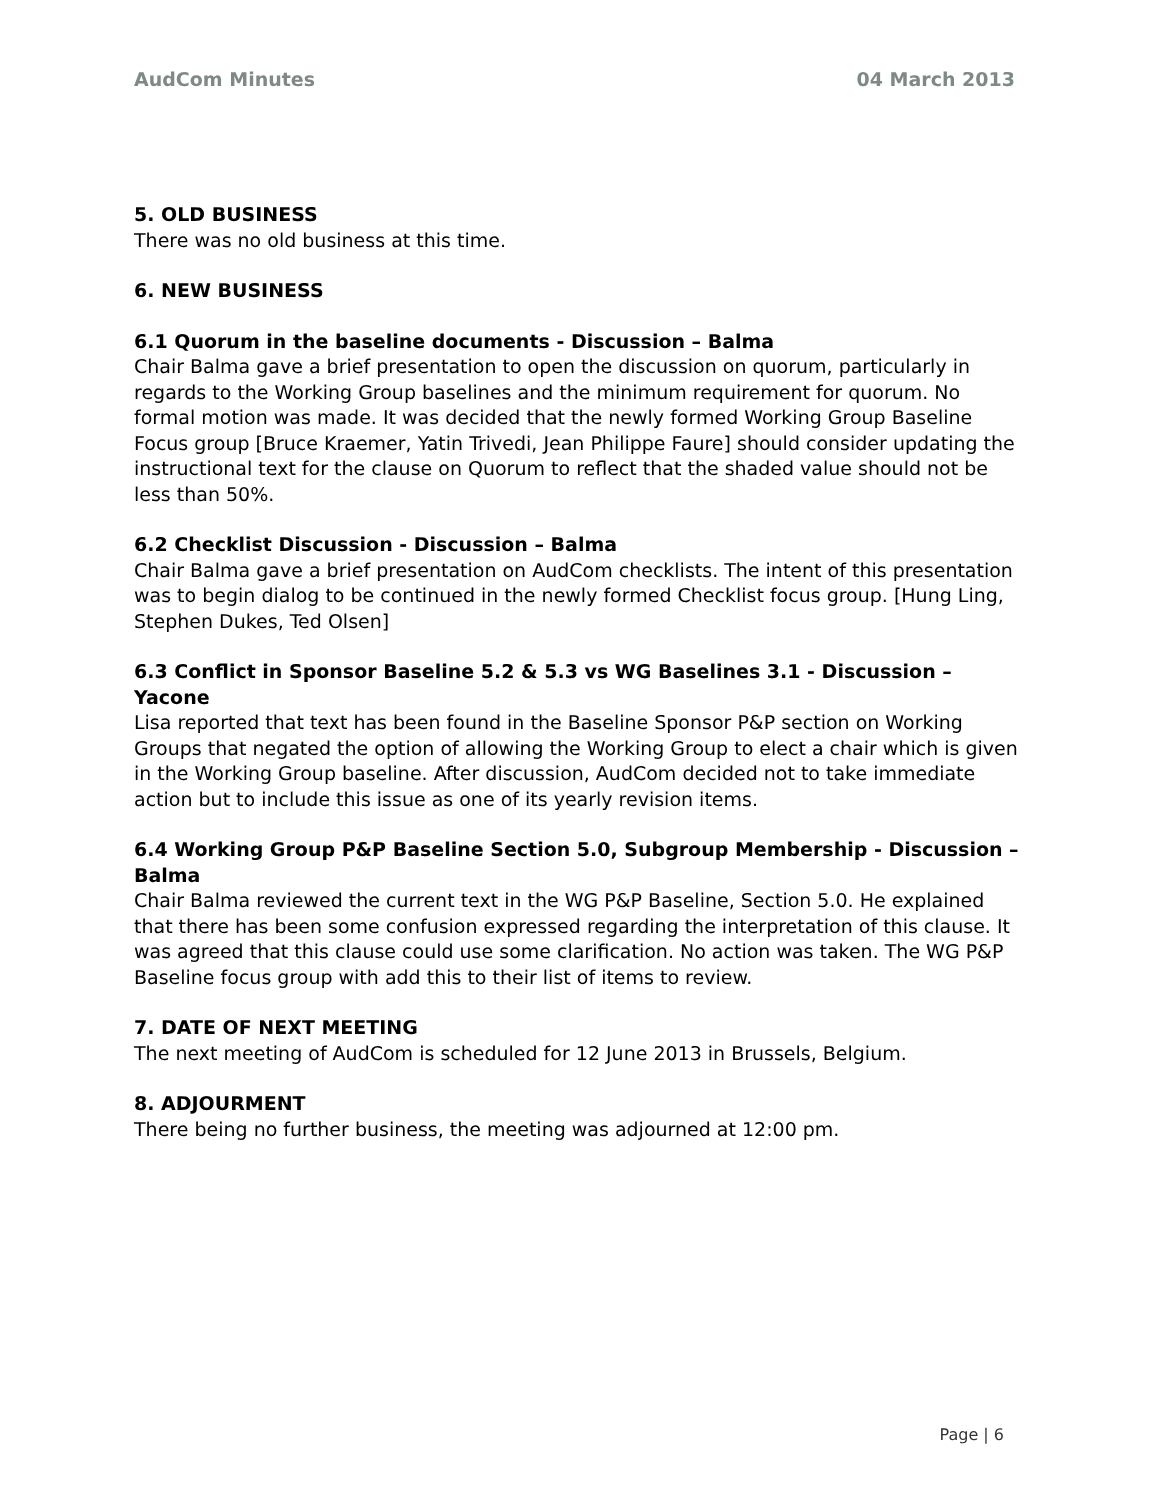AudCom Minutes 04 March 2013
5. OLD BUSINESS
There was no old business at this time.
6. NEW BUSINESS
6.1 Quorum in the baseline documents - Discussion – Balma
Chair Balma gave a brief presentation to open the discussion on quorum, particularly in regards to the Working Group baselines and the minimum requirement for quorum. No formal motion was made. It was decided that the newly formed Working Group Baseline Focus group [Bruce Kraemer, Yatin Trivedi, Jean Philippe Faure] should consider updating the instructional text for the clause on Quorum to reflect that the shaded value should not be less than 50%.
6.2 Checklist Discussion - Discussion – Balma
Chair Balma gave a brief presentation on AudCom checklists. The intent of this presentation was to begin dialog to be continued in the newly formed Checklist focus group. [Hung Ling, Stephen Dukes, Ted Olsen]
6.3 Conflict in Sponsor Baseline 5.2 & 5.3 vs WG Baselines 3.1 - Discussion – Yacone
Lisa reported that text has been found in the Baseline Sponsor P&P section on Working Groups that negated the option of allowing the Working Group to elect a chair which is given in the Working Group baseline. After discussion, AudCom decided not to take immediate action but to include this issue as one of its yearly revision items.
6.4 Working Group P&P Baseline Section 5.0, Subgroup Membership - Discussion – Balma
Chair Balma reviewed the current text in the WG P&P Baseline, Section 5.0. He explained that there has been some confusion expressed regarding the interpretation of this clause. It was agreed that this clause could use some clarification. No action was taken. The WG P&P Baseline focus group with add this to their list of items to review.
7. DATE OF NEXT MEETING
The next meeting of AudCom is scheduled for 12 June 2013 in Brussels, Belgium.
8. ADJOURMENT
There being no further business, the meeting was adjourned at 12:00 pm.
Page | 6